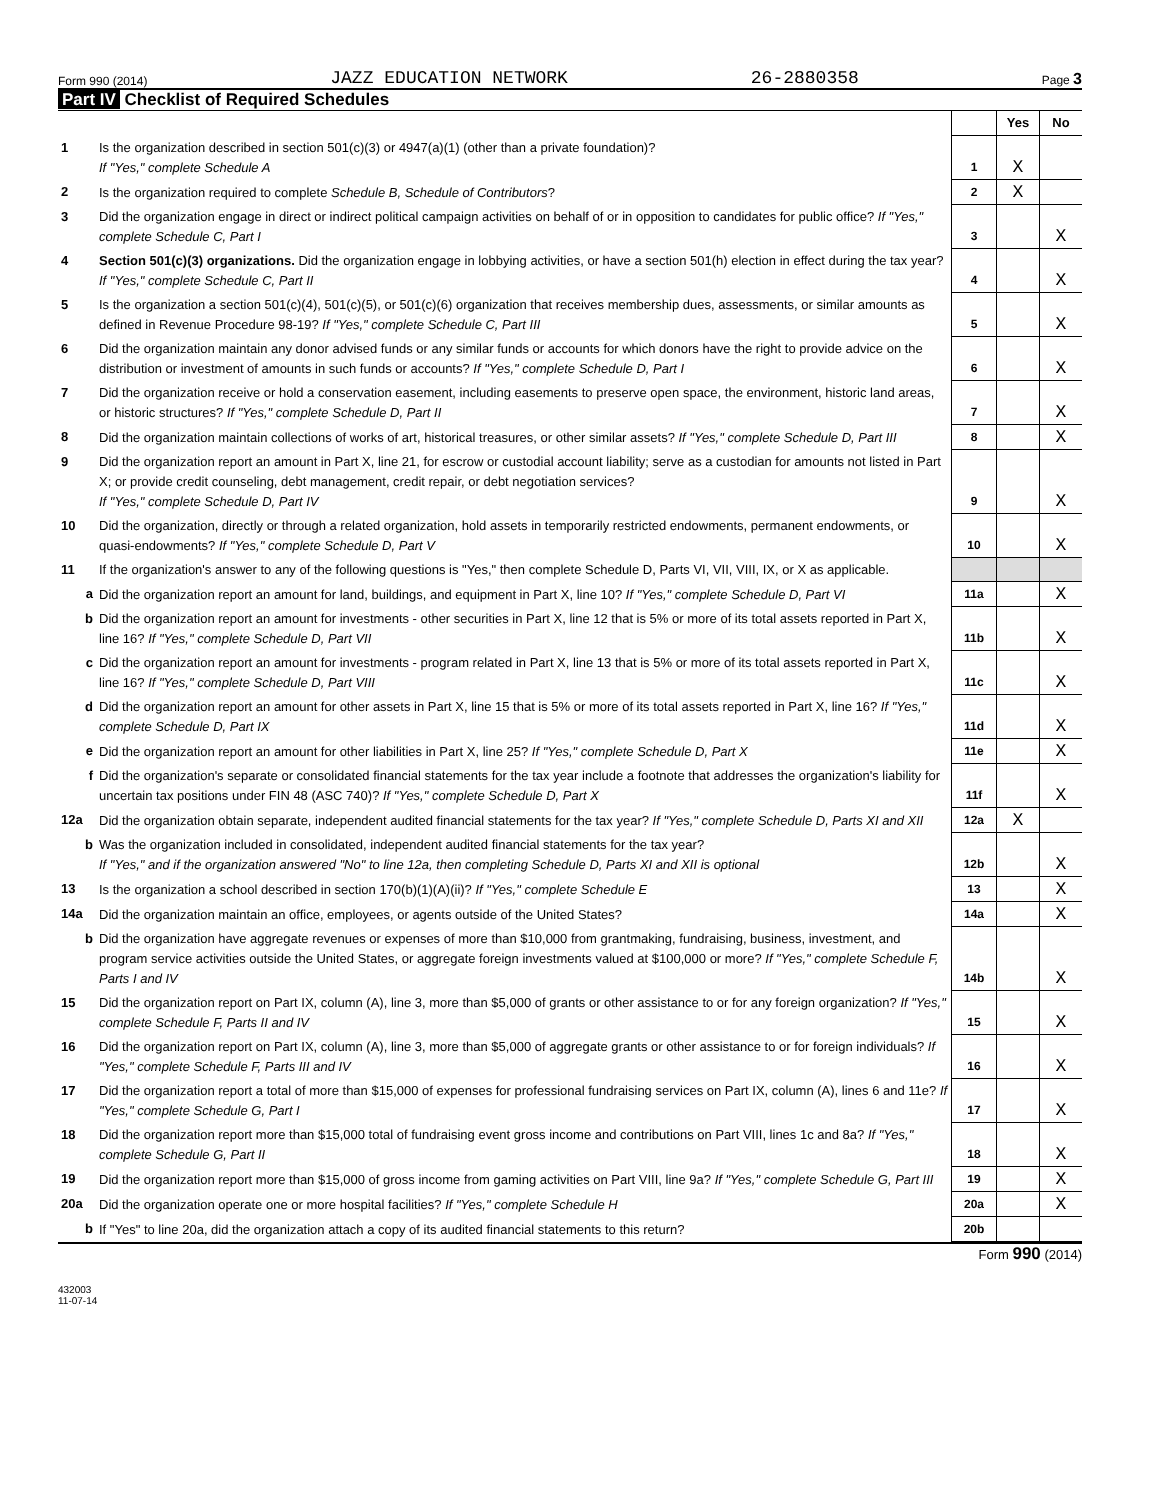Form 990 (2014) JAZZ EDUCATION NETWORK 26-2880358 Page 3
Part IV Checklist of Required Schedules
| | | | Yes | No |
| 1 | Is the organization described in section 501(c)(3) or 4947(a)(1) (other than a private foundation)? If "Yes," complete Schedule A | 1 | X | |
| 2 | Is the organization required to complete Schedule B, Schedule of Contributors ? | 2 | X | |
| 3 | Did the organization engage in direct or indirect political campaign activities on behalf of or in opposition to candidates for public office? If "Yes," complete Schedule C, Part I | 3 | | X |
| 4 | Section 501(c)(3) organizations. Did the organization engage in lobbying activities, or have a section 501(h) election in effect during the tax year? If "Yes," complete Schedule C, Part II | 4 | | X |
| 5 | Is the organization a section 501(c)(4), 501(c)(5), or 501(c)(6) organization that receives membership dues, assessments, or similar amounts as defined in Revenue Procedure 98-19? If "Yes," complete Schedule C, Part III | 5 | | X |
| 6 | Did the organization maintain any donor advised funds or any similar funds or accounts for which donors have the right to provide advice on the distribution or investment of amounts in such funds or accounts? If "Yes," complete Schedule D, Part I | 6 | | X |
| 7 | Did the organization receive or hold a conservation easement, including easements to preserve open space, the environment, historic land areas, or historic structures? If "Yes," complete Schedule D, Part II | 7 | | X |
| 8 | Did the organization maintain collections of works of art, historical treasures, or other similar assets? If "Yes," complete Schedule D, Part III | 8 | | X |
| 9 | Did the organization report an amount in Part X, line 21, for escrow or custodial account liability; serve as a custodian for amounts not listed in Part X; or provide credit counseling, debt management, credit repair, or debt negotiation services? If "Yes," complete Schedule D, Part IV | 9 | | X |
| 10 | Did the organization, directly or through a related organization, hold assets in temporarily restricted endowments, permanent endowments, or quasi-endowments? If "Yes," complete Schedule D, Part V | 10 | | X |
| 11 | If the organization's answer to any of the following questions is "Yes," then complete Schedule D, Parts VI, VII, VIII, IX, or X as applicable. | | | |
| a | Did the organization report an amount for land, buildings, and equipment in Part X, line 10? If "Yes," complete Schedule D, Part VI | 11a | | X |
| b | Did the organization report an amount for investments - other securities in Part X, line 12 that is 5% or more of its total assets reported in Part X, line 16? If "Yes," complete Schedule D, Part VII | 11b | | X |
| c | Did the organization report an amount for investments - program related in Part X, line 13 that is 5% or more of its total assets reported in Part X, line 16? If "Yes," complete Schedule D, Part VIII | 11c | | X |
| d | Did the organization report an amount for other assets in Part X, line 15 that is 5% or more of its total assets reported in Part X, line 16? If "Yes," complete Schedule D, Part IX | 11d | | X |
| e | Did the organization report an amount for other liabilities in Part X, line 25? If "Yes," complete Schedule D, Part X | 11e | | X |
| f | Did the organization's separate or consolidated financial statements for the tax year include a footnote that addresses the organization's liability for uncertain tax positions under FIN 48 (ASC 740)? If "Yes," complete Schedule D, Part X | 11f | | X |
| 12a | Did the organization obtain separate, independent audited financial statements for the tax year? If "Yes," complete Schedule D, Parts XI and XII | 12a | X | |
| b | Was the organization included in consolidated, independent audited financial statements for the tax year? If "Yes," and if the organization answered "No" to line 12a, then completing Schedule D, Parts XI and XII is optional | 12b | | X |
| 13 | Is the organization a school described in section 170(b)(1)(A)(ii)? If "Yes," complete Schedule E | 13 | | X |
| 14a | Did the organization maintain an office, employees, or agents outside of the United States? | 14a | | X |
| b | Did the organization have aggregate revenues or expenses of more than $10,000 from grantmaking, fundraising, business, investment, and program service activities outside the United States, or aggregate foreign investments valued at $100,000 or more? If "Yes," complete Schedule F, Parts I and IV | 14b | | X |
| 15 | Did the organization report on Part IX, column (A), line 3, more than $5,000 of grants or other assistance to or for any foreign organization? If "Yes," complete Schedule F, Parts II and IV | 15 | | X |
| 16 | Did the organization report on Part IX, column (A), line 3, more than $5,000 of aggregate grants or other assistance to or for foreign individuals? If "Yes," complete Schedule F, Parts III and IV | 16 | | X |
| 17 | Did the organization report a total of more than $15,000 of expenses for professional fundraising services on Part IX, column (A), lines 6 and 11e? If "Yes," complete Schedule G, Part I | 17 | | X |
| 18 | Did the organization report more than $15,000 total of fundraising event gross income and contributions on Part VIII, lines 1c and 8a? If "Yes," complete Schedule G, Part II | 18 | | X |
| 19 | Did the organization report more than $15,000 of gross income from gaming activities on Part VIII, line 9a? If "Yes," complete Schedule G, Part III | 19 | | X |
| 20a | Did the organization operate one or more hospital facilities? If "Yes," complete Schedule H | 20a | | X |
| b | If "Yes" to line 20a, did the organization attach a copy of its audited financial statements to this return? | 20b | | |
Form 990 (2014)
432003
11-07-14